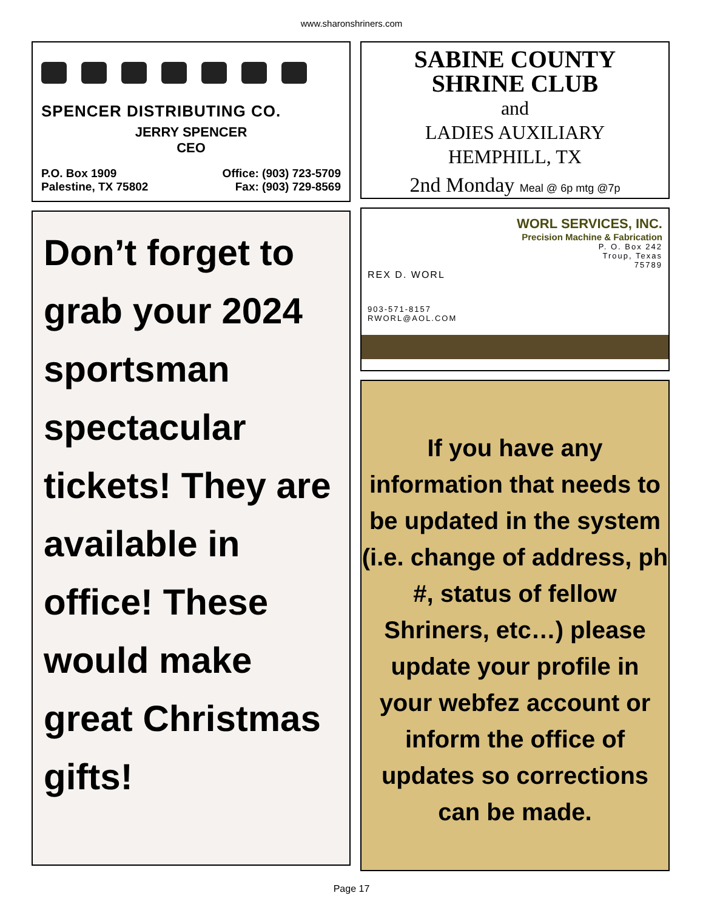www.sharonshriners.com
SPENCER DISTRIBUTING CO.
JERRY SPENCER
CEO
P.O. Box 1909
Palestine, TX 75802
Office: (903) 723-5709
Fax: (903) 729-8569
Don’t forget to grab your 2024 sportsman spectacular tickets! They are available in office! These would make great Christmas gifts!
SABINE COUNTY
SHRINE CLUB
and
LADIES AUXILIARY
HEMPHILL, TX
2nd Monday Meal @ 6p mtg @7p
WORL SERVICES, INC.
Precision Machine & Fabrication
P. O. Box 242
Troup, Texas
75789
REX D. WORL
903-571-8157
RWORL@AOL.COM
If you have any information that needs to be updated in the system (i.e. change of address, ph #, status of fellow Shriners, etc…) please update your profile in your webfez account or inform the office of updates so corrections can be made.
Page 17